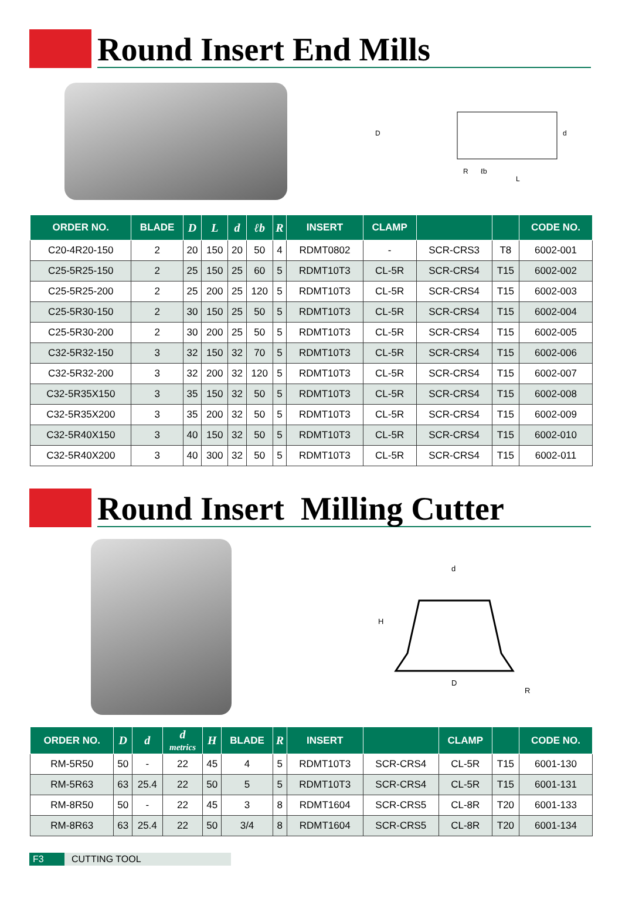Round Insert End Mills
D
ℓb
L
R
d
| ORDER NO. | BLADE | D | L | d | ℓb | R | INSERT | CLAMP | | | CODE NO. |
| --- | --- | --- | --- | --- | --- | --- | --- | --- | --- | --- | --- |
| C20-4R20-150 | 2 | 20 | 150 | 20 | 50 | 4 | RDMT0802 | - | SCR-CRS3 | T8 | 6002-001 |
| C25-5R25-150 | 2 | 25 | 150 | 25 | 60 | 5 | RDMT10T3 | CL-5R | SCR-CRS4 | T15 | 6002-002 |
| C25-5R25-200 | 2 | 25 | 200 | 25 | 120 | 5 | RDMT10T3 | CL-5R | SCR-CRS4 | T15 | 6002-003 |
| C25-5R30-150 | 2 | 30 | 150 | 25 | 50 | 5 | RDMT10T3 | CL-5R | SCR-CRS4 | T15 | 6002-004 |
| C25-5R30-200 | 2 | 30 | 200 | 25 | 50 | 5 | RDMT10T3 | CL-5R | SCR-CRS4 | T15 | 6002-005 |
| C32-5R32-150 | 3 | 32 | 150 | 32 | 70 | 5 | RDMT10T3 | CL-5R | SCR-CRS4 | T15 | 6002-006 |
| C32-5R32-200 | 3 | 32 | 200 | 32 | 120 | 5 | RDMT10T3 | CL-5R | SCR-CRS4 | T15 | 6002-007 |
| C32-5R35X150 | 3 | 35 | 150 | 32 | 50 | 5 | RDMT10T3 | CL-5R | SCR-CRS4 | T15 | 6002-008 |
| C32-5R35X200 | 3 | 35 | 200 | 32 | 50 | 5 | RDMT10T3 | CL-5R | SCR-CRS4 | T15 | 6002-009 |
| C32-5R40X150 | 3 | 40 | 150 | 32 | 50 | 5 | RDMT10T3 | CL-5R | SCR-CRS4 | T15 | 6002-010 |
| C32-5R40X200 | 3 | 40 | 300 | 32 | 50 | 5 | RDMT10T3 | CL-5R | SCR-CRS4 | T15 | 6002-011 |
Round Insert Milling Cutter
d
H
D
R
| ORDER NO. | D | d | d metrics | H | BLADE | R | INSERT | | CLAMP | | CODE NO. |
| --- | --- | --- | --- | --- | --- | --- | --- | --- | --- | --- | --- |
| RM-5R50 | 50 | - | 22 | 45 | 4 | 5 | RDMT10T3 | SCR-CRS4 | CL-5R | T15 | 6001-130 |
| RM-5R63 | 63 | 25.4 | 22 | 50 | 5 | 5 | RDMT10T3 | SCR-CRS4 | CL-5R | T15 | 6001-131 |
| RM-8R50 | 50 | - | 22 | 45 | 3 | 8 | RDMT1604 | SCR-CRS5 | CL-8R | T20 | 6001-133 |
| RM-8R63 | 63 | 25.4 | 22 | 50 | 3/4 | 8 | RDMT1604 | SCR-CRS5 | CL-8R | T20 | 6001-134 |
F3 CUTTING TOOL